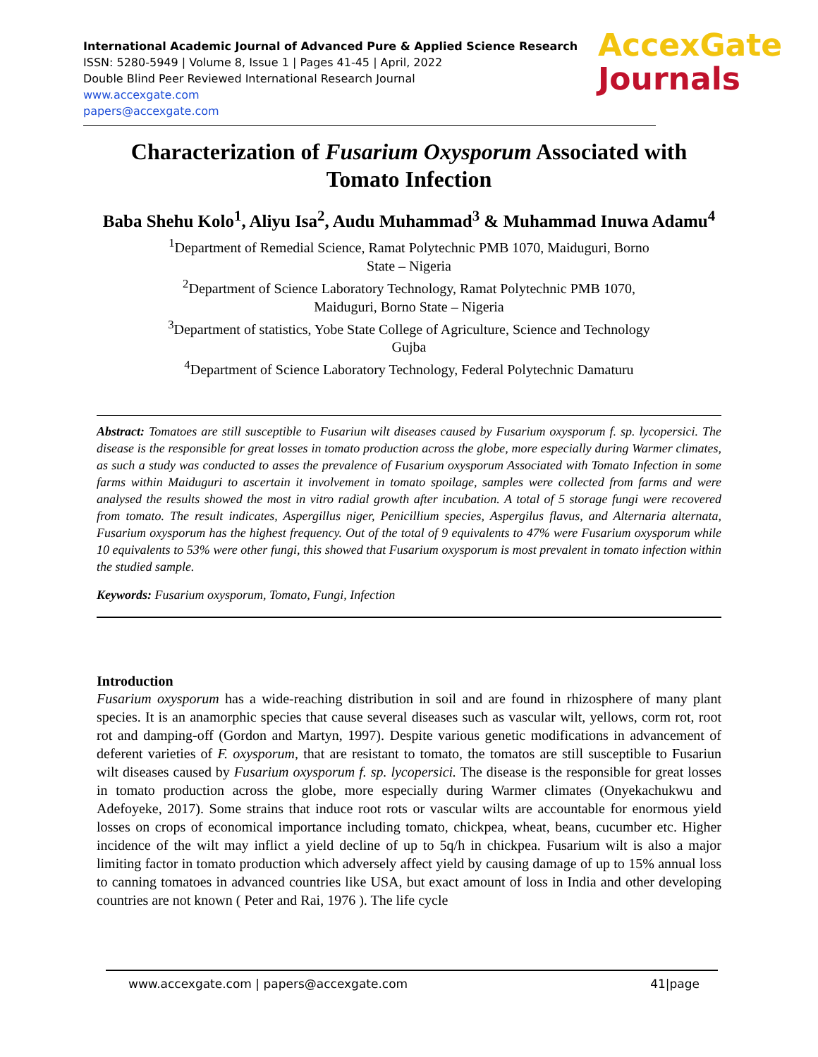International Academic Journal of Advanced Pure & Applied Science Research
ISSN: 5280-5949 | Volume 8, Issue 1 | Pages 41-45 | April, 2022
Double Blind Peer Reviewed International Research Journal
www.accexgate.com
papers@accexgate.com
AccexGate
Journals
Characterization of Fusarium Oxysporum Associated with Tomato Infection
Baba Shehu Kolo<sup>1</sup>, Aliyu Isa<sup>2</sup>, Audu Muhammad<sup>3</sup> & Muhammad Inuwa Adamu<sup>4</sup>
<sup>1</sup> Department of Remedial Science, Ramat Polytechnic PMB 1070, Maiduguri, Borno
State – Nigeria
<sup>2</sup> Department of Science Laboratory Technology, Ramat Polytechnic PMB 1070,
Maiduguri, Borno State – Nigeria
<sup>3</sup> Department of statistics, Yobe State College of Agriculture, Science and Technology
Gujba
<sup>4</sup> Department of Science Laboratory Technology, Federal Polytechnic Damaturu
Abstract: Tomatoes are still susceptible to Fusariun wilt diseases caused by Fusarium oxysporum f. sp. lycopersici. The disease is the responsible for great losses in tomato production across the globe, more especially during Warmer climates, as such a study was conducted to asses the prevalence of Fusarium oxysporum Associated with Tomato Infection in some farms within Maiduguri to ascertain it involvement in tomato spoilage, samples were collected from farms and were analysed the results showed the most in vitro radial growth after incubation. A total of 5 storage fungi were recovered from tomato. The result indicates, Aspergillus niger, Penicillium species, Aspergilus flavus, and Alternaria alternata, Fusarium oxysporum has the highest frequency. Out of the total of 9 equivalents to 47% were Fusarium oxysporum while 10 equivalents to 53% were other fungi, this showed that Fusarium oxysporum is most prevalent in tomato infection within the studied sample.
Keywords: Fusarium oxysporum, Tomato, Fungi, Infection
Introduction
Fusarium oxysporum has a wide-reaching distribution in soil and are found in rhizosphere of many plant species. It is an anamorphic species that cause several diseases such as vascular wilt, yellows, corm rot, root rot and damping-off (Gordon and Martyn, 1997). Despite various genetic modifications in advancement of deferent varieties of F. oxysporum, that are resistant to tomato, the tomatos are still susceptible to Fusariun wilt diseases caused by Fusarium oxysporum f. sp. lycopersici. The disease is the responsible for great losses in tomato production across the globe, more especially during Warmer climates (Onyekachukwu and Adefoyeke, 2017). Some strains that induce root rots or vascular wilts are accountable for enormous yield losses on crops of economical importance including tomato, chickpea, wheat, beans, cucumber etc. Higher incidence of the wilt may inflict a yield decline of up to 5q/h in chickpea. Fusarium wilt is also a major limiting factor in tomato production which adversely affect yield by causing damage of up to 15% annual loss to canning tomatoes in advanced countries like USA, but exact amount of loss in India and other developing countries are not known ( Peter and Rai, 1976 ). The life cycle
www.accexgate.com | papers@accexgate.com 41|page